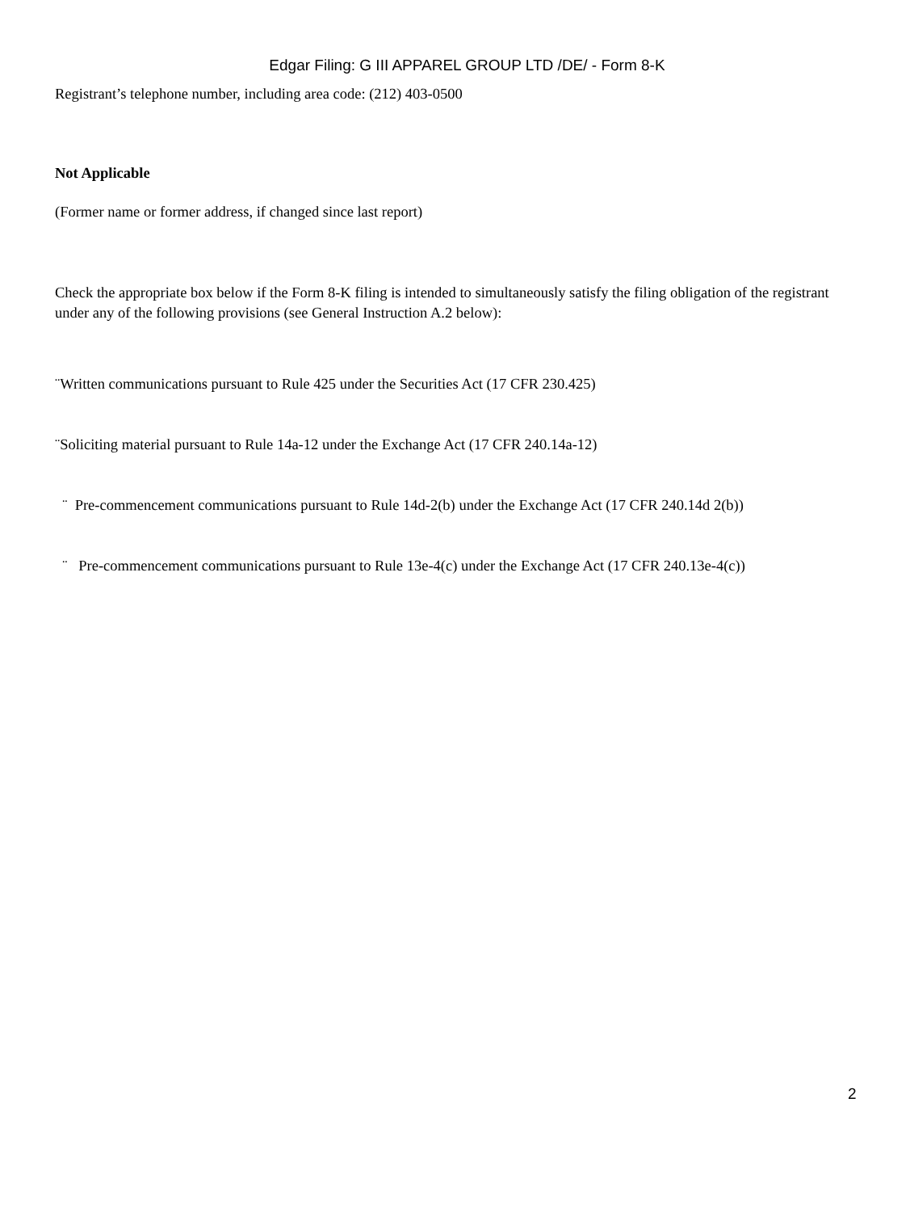Edgar Filing: G III APPAREL GROUP LTD /DE/ - Form 8-K
Registrant’s telephone number, including area code: (212) 403-0500
Not Applicable
(Former name or former address, if changed since last report)
Check the appropriate box below if the Form 8-K filing is intended to simultaneously satisfy the filing obligation of the registrant under any of the following provisions (see General Instruction A.2 below):
¨Written communications pursuant to Rule 425 under the Securities Act (17 CFR 230.425)
¨Soliciting material pursuant to Rule 14a-12 under the Exchange Act (17 CFR 240.14a-12)
¨ Pre-commencement communications pursuant to Rule 14d-2(b) under the Exchange Act (17 CFR 240.14d 2(b))
¨ Pre-commencement communications pursuant to Rule 13e-4(c) under the Exchange Act (17 CFR 240.13e-4(c))
2